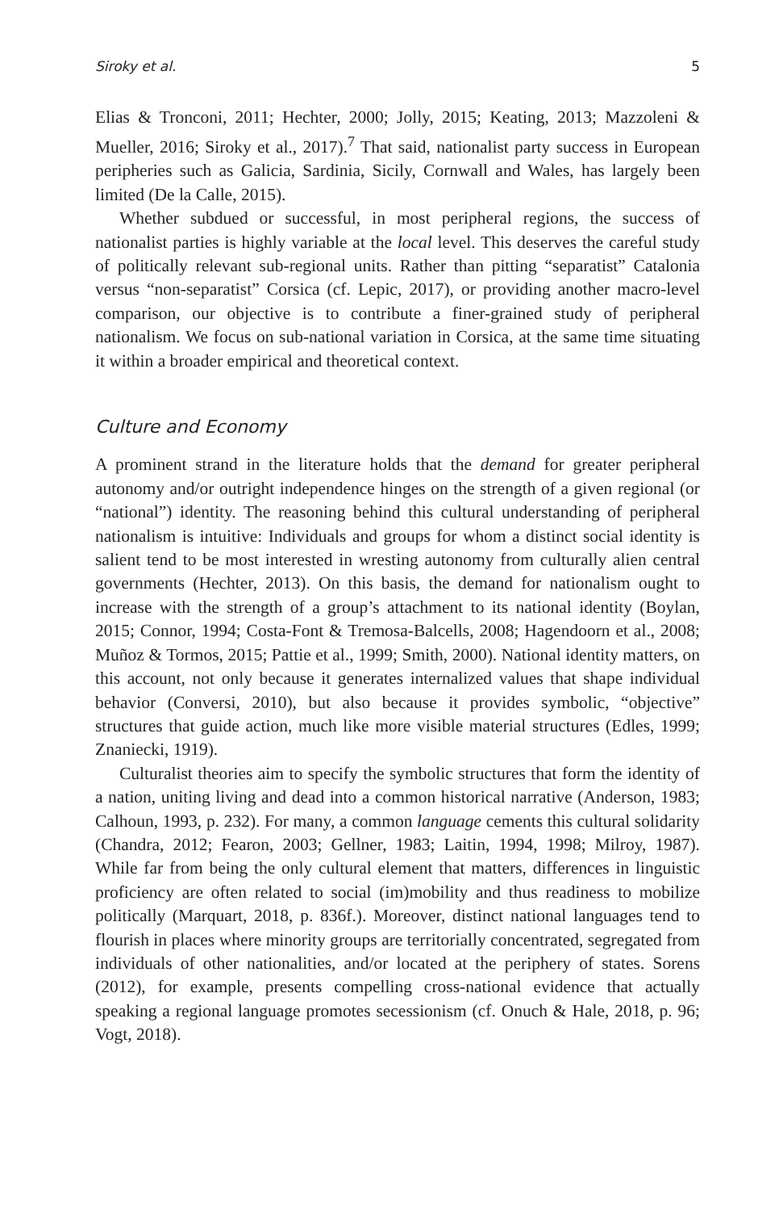Siroky et al. 5
Elias & Tronconi, 2011; Hechter, 2000; Jolly, 2015; Keating, 2013; Mazzoleni & Mueller, 2016; Siroky et al., 2017).<sup>7</sup> That said, nationalist party success in European peripheries such as Galicia, Sardinia, Sicily, Cornwall and Wales, has largely been limited (De la Calle, 2015).
Whether subdued or successful, in most peripheral regions, the success of nationalist parties is highly variable at the local level. This deserves the careful study of politically relevant sub-regional units. Rather than pitting “separatist” Catalonia versus “non-separatist” Corsica (cf. Lepic, 2017), or providing another macro-level comparison, our objective is to contribute a finer-grained study of peripheral nationalism. We focus on sub-national variation in Corsica, at the same time situating it within a broader empirical and theoretical context.
Culture and Economy
A prominent strand in the literature holds that the demand for greater peripheral autonomy and/or outright independence hinges on the strength of a given regional (or “national”) identity. The reasoning behind this cultural understanding of peripheral nationalism is intuitive: Individuals and groups for whom a distinct social identity is salient tend to be most interested in wresting autonomy from culturally alien central governments (Hechter, 2013). On this basis, the demand for nationalism ought to increase with the strength of a group’s attachment to its national identity (Boylan, 2015; Connor, 1994; Costa-Font & Tremosa-Balcells, 2008; Hagendoorn et al., 2008; Muñoz & Tormos, 2015; Pattie et al., 1999; Smith, 2000). National identity matters, on this account, not only because it generates internalized values that shape individual behavior (Conversi, 2010), but also because it provides symbolic, “objective” structures that guide action, much like more visible material structures (Edles, 1999; Znaniecki, 1919).
Culturalist theories aim to specify the symbolic structures that form the identity of a nation, uniting living and dead into a common historical narrative (Anderson, 1983; Calhoun, 1993, p. 232). For many, a common language cements this cultural solidarity (Chandra, 2012; Fearon, 2003; Gellner, 1983; Laitin, 1994, 1998; Milroy, 1987). While far from being the only cultural element that matters, differences in linguistic proficiency are often related to social (im)mobility and thus readiness to mobilize politically (Marquart, 2018, p. 836f.). Moreover, distinct national languages tend to flourish in places where minority groups are territorially concentrated, segregated from individuals of other nationalities, and/or located at the periphery of states. Sorens (2012), for example, presents compelling cross-national evidence that actually speaking a regional language promotes secessionism (cf. Onuch & Hale, 2018, p. 96; Vogt, 2018).